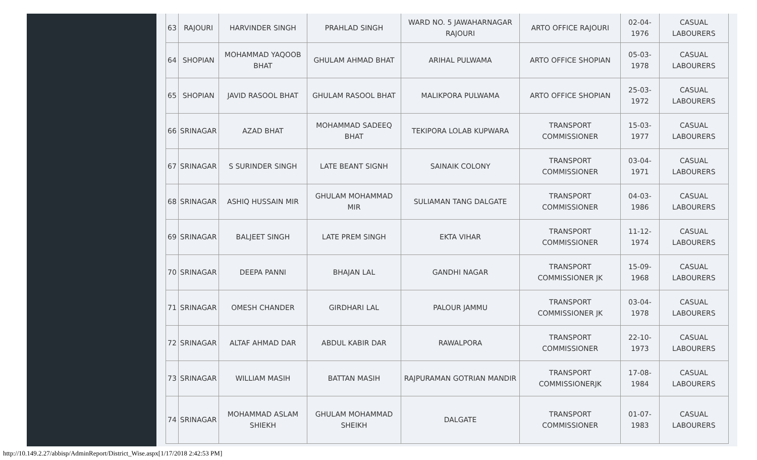| 63 | RAJOURI | HARVINDER SINGH | PRAHLAD SINGH | WARD NO. 5 JAWAHARNAGAR RAJOURI | ARTO OFFICE RAJOURI | 02-04-1976 | CASUAL LABOURERS |
| 64 | SHOPIAN | MOHAMMAD YAQOOB BHAT | GHULAM AHMAD BHAT | ARIHAL PULWAMA | ARTO OFFICE SHOPIAN | 05-03-1978 | CASUAL LABOURERS |
| 65 | SHOPIAN | JAVID RASOOL BHAT | GHULAM RASOOL BHAT | MALIKPORA PULWAMA | ARTO OFFICE SHOPIAN | 25-03-1972 | CASUAL LABOURERS |
| 66 | SRINAGAR | AZAD BHAT | MOHAMMAD SADEEQ BHAT | TEKIPORA LOLAB KUPWARA | TRANSPORT COMMISSIONER | 15-03-1977 | CASUAL LABOURERS |
| 67 | SRINAGAR | S SURINDER SINGH | LATE BEANT SIGNH | SAINAIK COLONY | TRANSPORT COMMISSIONER | 03-04-1971 | CASUAL LABOURERS |
| 68 | SRINAGAR | ASHIQ HUSSAIN MIR | GHULAM MOHAMMAD MIR | SULIAMAN TANG DALGATE | TRANSPORT COMMISSIONER | 04-03-1986 | CASUAL LABOURERS |
| 69 | SRINAGAR | BALJEET SINGH | LATE PREM SINGH | EKTA VIHAR | TRANSPORT COMMISSIONER | 11-12-1974 | CASUAL LABOURERS |
| 70 | SRINAGAR | DEEPA PANNI | BHAJAN LAL | GANDHI NAGAR | TRANSPORT COMMISSIONER JK | 15-09-1968 | CASUAL LABOURERS |
| 71 | SRINAGAR | OMESH CHANDER | GIRDHARI LAL | PALOUR JAMMU | TRANSPORT COMMISSIONER JK | 03-04-1978 | CASUAL LABOURERS |
| 72 | SRINAGAR | ALTAF AHMAD DAR | ABDUL KABIR DAR | RAWALPORA | TRANSPORT COMMISSIONER | 22-10-1973 | CASUAL LABOURERS |
| 73 | SRINAGAR | WILLIAM MASIH | BATTAN MASIH | RAJPURAMAN GOTRIAN MANDIR | TRANSPORT COMMISSIONERJK | 17-08-1984 | CASUAL LABOURERS |
| 74 | SRINAGAR | MOHAMMAD ASLAM SHIEKH | GHULAM MOHAMMAD SHEIKH | DALGATE | TRANSPORT COMMISSIONER | 01-07-1983 | CASUAL LABOURERS |
http://10.149.2.27/abbisp/AdminReport/District_Wise.aspx[1/17/2018 2:42:53 PM]